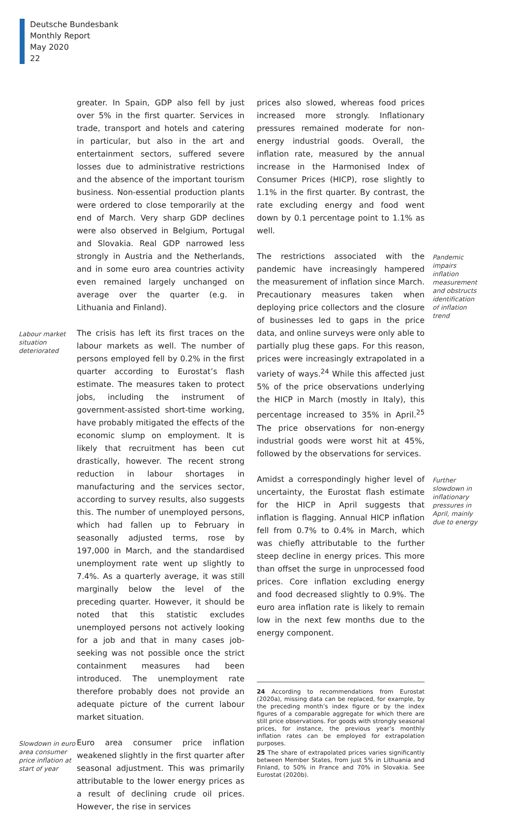Deutsche Bundesbank
Monthly Report
May 2020
22
greater. In Spain, GDP also fell by just over 5% in the first quarter. Services in trade, transport and hotels and catering in particular, but also in the art and entertainment sectors, suffered severe losses due to administrative restrictions and the absence of the important tourism business. Non-essential production plants were ordered to close temporarily at the end of March. Very sharp GDP declines were also observed in Belgium, Portugal and Slovakia. Real GDP narrowed less strongly in Austria and the Netherlands, and in some euro area countries activity even remained largely unchanged on average over the quarter (e.g. in Lithuania and Finland).
Labour market situation deteriorated
The crisis has left its first traces on the labour markets as well. The number of persons employed fell by 0.2% in the first quarter according to Eurostat’s flash estimate. The measures taken to protect jobs, including the instrument of government-assisted short-time working, have probably mitigated the effects of the economic slump on employment. It is likely that recruitment has been cut drastically, however. The recent strong reduction in labour shortages in manufacturing and the services sector, according to survey results, also suggests this. The number of unemployed persons, which had fallen up to February in seasonally adjusted terms, rose by 197,000 in March, and the standardised unemployment rate went up slightly to 7.4%. As a quarterly average, it was still marginally below the level of the preceding quarter. However, it should be noted that this statistic excludes unemployed persons not actively looking for a job and that in many cases job-seeking was not possible once the strict containment measures had been introduced. The unemployment rate therefore probably does not provide an adequate picture of the current labour market situation.
Slowdown in euro area consumer price inflation at start of year
Euro area consumer price inflation weakened slightly in the first quarter after seasonal adjustment. This was primarily attributable to the lower energy prices as a result of declining crude oil prices. However, the rise in services
prices also slowed, whereas food prices increased more strongly. Inflationary pressures remained moderate for non-energy industrial goods. Overall, the inflation rate, measured by the annual increase in the Harmonised Index of Consumer Prices (HICP), rose slightly to 1.1% in the first quarter. By contrast, the rate excluding energy and food went down by 0.1 percentage point to 1.1% as well.
The restrictions associated with the pandemic have increasingly hampered the measurement of inflation since March. Precautionary measures taken when deploying price collectors and the closure of businesses led to gaps in the price data, and online surveys were only able to partially plug these gaps. For this reason, prices were increasingly extrapolated in a variety of ways.<sup>24</sup> While this affected just 5% of the price observations underlying the HICP in March (mostly in Italy), this percentage increased to 35% in April.<sup>25</sup> The price observations for non-energy industrial goods were worst hit at 45%, followed by the observations for services.
Pandemic impairs inflation measurement and obstructs identification of inflation trend
Amidst a correspondingly higher level of uncertainty, the Eurostat flash estimate for the HICP in April suggests that inflation is flagging. Annual HICP inflation fell from 0.7% to 0.4% in March, which was chiefly attributable to the further steep decline in energy prices. This more than offset the surge in unprocessed food prices. Core inflation excluding energy and food decreased slightly to 0.9%. The euro area inflation rate is likely to remain low in the next few months due to the energy component.
Further slowdown in inflationary pressures in April, mainly due to energy
24 According to recommendations from Eurostat (2020a), missing data can be replaced, for example, by the preceding month’s index figure or by the index figures of a comparable aggregate for which there are still price observations. For goods with strongly seasonal prices, for instance, the previous year’s monthly inflation rates can be employed for extrapolation purposes.
25 The share of extrapolated prices varies significantly between Member States, from just 5% in Lithuania and Finland, to 50% in France and 70% in Slovakia. See Eurostat (2020b).